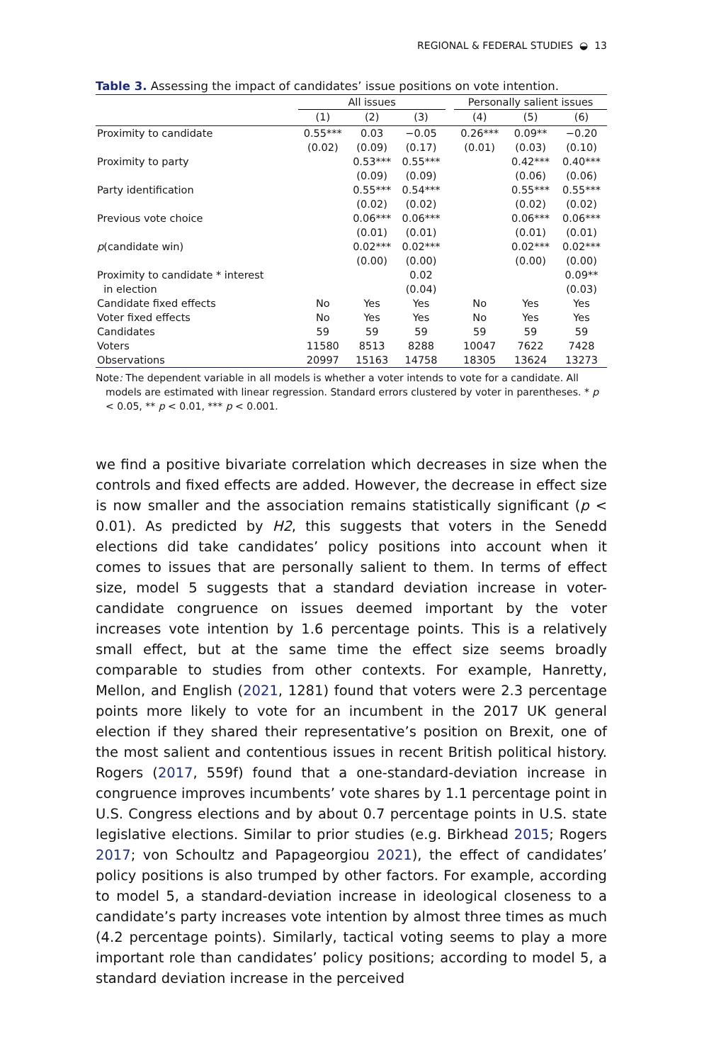REGIONAL & FEDERAL STUDIES ◒ 13
Table 3. Assessing the impact of candidates’ issue positions on vote intention.
| | All issues | | | | Personally salient issues | | |
| --- | --- | --- | --- | --- | --- | --- | --- |
| | (1) | (2) | (3) | | (4) | (5) | (6) |
| Proximity to candidate | 0.55*** | 0.03 | −0.05 | | 0.26*** | 0.09** | −0.20 |
| | (0.02) | (0.09) | (0.17) | | (0.01) | (0.03) | (0.10) |
| Proximity to party | | 0.53*** | 0.55*** | | | 0.42*** | 0.40*** |
| | | (0.09) | (0.09) | | | (0.06) | (0.06) |
| Party identification | | 0.55*** | 0.54*** | | | 0.55*** | 0.55*** |
| | | (0.02) | (0.02) | | | (0.02) | (0.02) |
| Previous vote choice | | 0.06*** | 0.06*** | | | 0.06*** | 0.06*** |
| | | (0.01) | (0.01) | | | (0.01) | (0.01) |
| p (candidate win) | | 0.02*** | 0.02*** | | | 0.02*** | 0.02*** |
| | | (0.00) | (0.00) | | | (0.00) | (0.00) |
| Proximity to candidate * interest | | | 0.02 | | | | 0.09** |
| in election | | | (0.04) | | | | (0.03) |
| Candidate fixed effects | No | Yes | Yes | | No | Yes | Yes |
| Voter fixed effects | No | Yes | Yes | | No | Yes | Yes |
| Candidates | 59 | 59 | 59 | | 59 | 59 | 59 |
| Voters | 11580 | 8513 | 8288 | | 10047 | 7622 | 7428 |
| Observations | 20997 | 15163 | 14758 | | 18305 | 13624 | 13273 |
Note: The dependent variable in all models is whether a voter intends to vote for a candidate. All models are estimated with linear regression. Standard errors clustered by voter in parentheses. * p < 0.05, ** p < 0.01, *** p < 0.001.
we find a positive bivariate correlation which decreases in size when the controls and fixed effects are added. However, the decrease in effect size is now smaller and the association remains statistically significant (p < 0.01). As predicted by H2, this suggests that voters in the Senedd elections did take candidates’ policy positions into account when it comes to issues that are personally salient to them. In terms of effect size, model 5 suggests that a standard deviation increase in voter-candidate congruence on issues deemed important by the voter increases vote intention by 1.6 percentage points. This is a relatively small effect, but at the same time the effect size seems broadly comparable to studies from other contexts. For example, Hanretty, Mellon, and English (2021, 1281) found that voters were 2.3 percentage points more likely to vote for an incumbent in the 2017 UK general election if they shared their representative’s position on Brexit, one of the most salient and contentious issues in recent British political history. Rogers (2017, 559f) found that a one-standard-deviation increase in congruence improves incumbents’ vote shares by 1.1 percentage point in U.S. Congress elections and by about 0.7 percentage points in U.S. state legislative elections. Similar to prior studies (e.g. Birkhead 2015; Rogers 2017; von Schoultz and Papageorgiou 2021), the effect of candidates’ policy positions is also trumped by other factors. For example, according to model 5, a standard-deviation increase in ideological closeness to a candidate’s party increases vote intention by almost three times as much (4.2 percentage points). Similarly, tactical voting seems to play a more important role than candidates’ policy positions; according to model 5, a standard deviation increase in the perceived